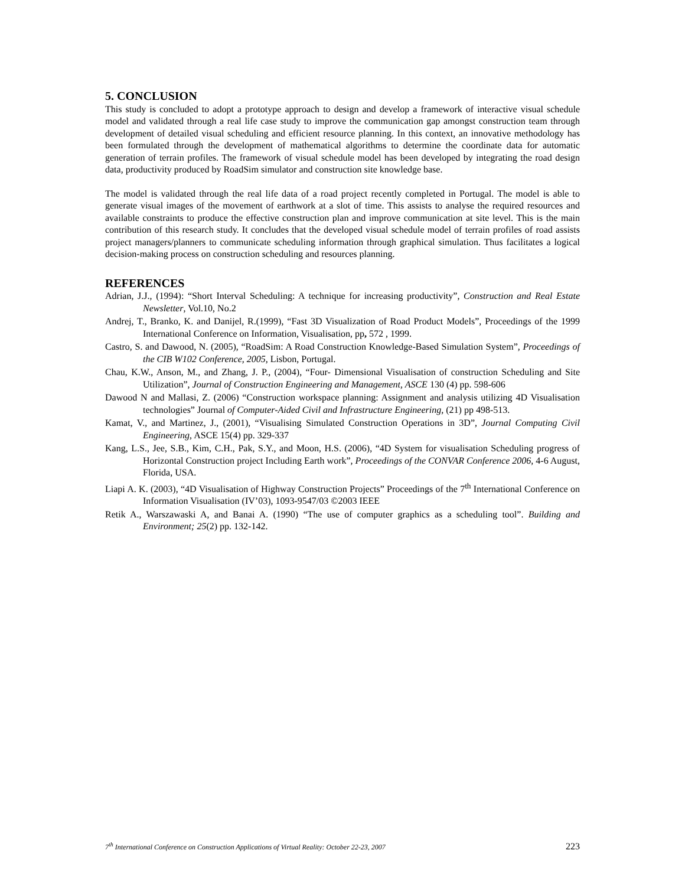5. CONCLUSION
This study is concluded to adopt a prototype approach to design and develop a framework of interactive visual schedule model and validated through a real life case study to improve the communication gap amongst construction team through development of detailed visual scheduling and efficient resource planning. In this context, an innovative methodology has been formulated through the development of mathematical algorithms to determine the coordinate data for automatic generation of terrain profiles. The framework of visual schedule model has been developed by integrating the road design data, productivity produced by RoadSim simulator and construction site knowledge base.
The model is validated through the real life data of a road project recently completed in Portugal. The model is able to generate visual images of the movement of earthwork at a slot of time. This assists to analyse the required resources and available constraints to produce the effective construction plan and improve communication at site level. This is the main contribution of this research study. It concludes that the developed visual schedule model of terrain profiles of road assists project managers/planners to communicate scheduling information through graphical simulation. Thus facilitates a logical decision-making process on construction scheduling and resources planning.
REFERENCES
Adrian, J.J., (1994): “Short Interval Scheduling: A technique for increasing productivity”, Construction and Real Estate Newsletter, Vol.10, No.2
Andrej, T., Branko, K. and Danijel, R.(1999), “Fast 3D Visualization of Road Product Models”, Proceedings of the 1999 International Conference on Information, Visualisation, pp, 572 , 1999.
Castro, S. and Dawood, N. (2005), “RoadSim: A Road Construction Knowledge-Based Simulation System”, Proceedings of the CIB W102 Conference, 2005, Lisbon, Portugal.
Chau, K.W., Anson, M., and Zhang, J. P., (2004), “Four- Dimensional Visualisation of construction Scheduling and Site Utilization”, Journal of Construction Engineering and Management, ASCE 130 (4) pp. 598-606
Dawood N and Mallasi, Z. (2006) “Construction workspace planning: Assignment and analysis utilizing 4D Visualisation technologies” Journal of Computer-Aided Civil and Infrastructure Engineering, (21) pp 498-513.
Kamat, V., and Martinez, J., (2001), “Visualising Simulated Construction Operations in 3D”, Journal Computing Civil Engineering, ASCE 15(4) pp. 329-337
Kang, L.S., Jee, S.B., Kim, C.H., Pak, S.Y., and Moon, H.S. (2006), “4D System for visualisation Scheduling progress of Horizontal Construction project Including Earth work”, Proceedings of the CONVAR Conference 2006, 4-6 August, Florida, USA.
Liapi A. K. (2003), “4D Visualisation of Highway Construction Projects” Proceedings of the 7<sup>th</sup> International Conference on Information Visualisation (IV’03), 1093-9547/03 ©2003 IEEE
Retik A., Warszawaski A, and Banai A. (1990) “The use of computer graphics as a scheduling tool”. Building and Environment; 25(2) pp. 132-142.
7<sup>th</sup> International Conference on Construction Applications of Virtual Reality: October 22-23, 2007 223